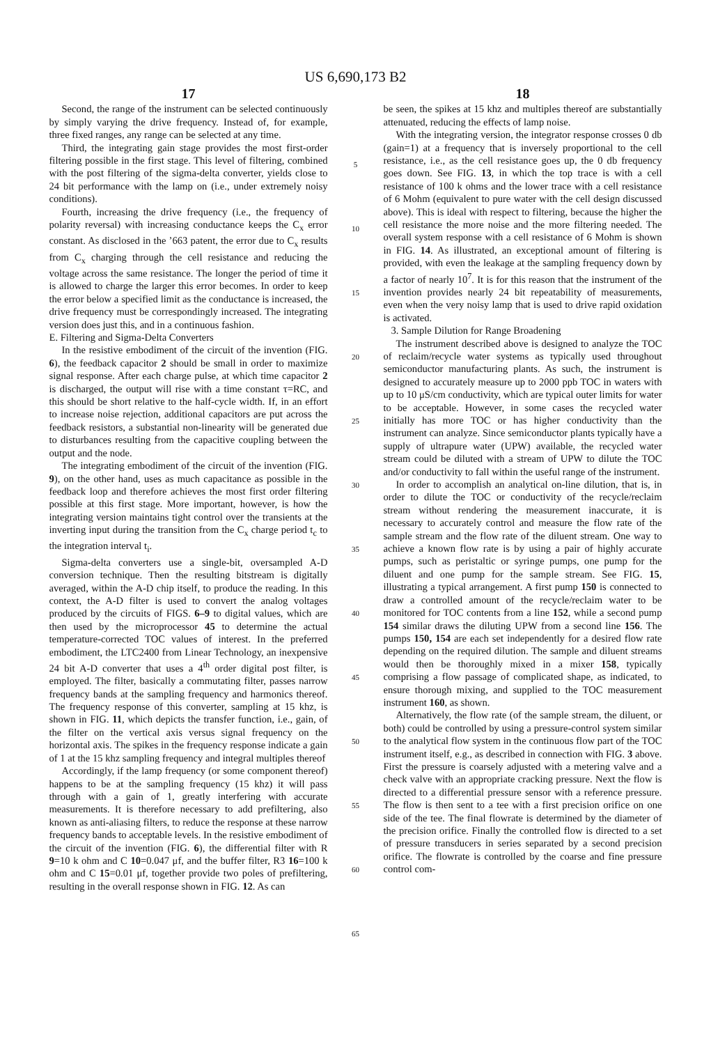US 6,690,173 B2
17
Second, the range of the instrument can be selected continuously by simply varying the drive frequency. Instead of, for example, three fixed ranges, any range can be selected at any time.
Third, the integrating gain stage provides the most first-order filtering possible in the first stage. This level of filtering, combined with the post filtering of the sigma-delta converter, yields close to 24 bit performance with the lamp on (i.e., under extremely noisy conditions).
Fourth, increasing the drive frequency (i.e., the frequency of polarity reversal) with increasing conductance keeps the C<sub>x</sub> error constant. As disclosed in the ’663 patent, the error due to C<sub>x</sub> results from C<sub>x</sub> charging through the cell resistance and reducing the voltage across the same resistance. The longer the period of time it is allowed to charge the larger this error becomes. In order to keep the error below a specified limit as the conductance is increased, the drive frequency must be correspondingly increased. The integrating version does just this, and in a continuous fashion.
E. Filtering and Sigma-Delta Converters
In the resistive embodiment of the circuit of the invention (FIG. 6), the feedback capacitor 2 should be small in order to maximize signal response. After each charge pulse, at which time capacitor 2 is discharged, the output will rise with a time constant τ=RC, and this should be short relative to the half-cycle width. If, in an effort to increase noise rejection, additional capacitors are put across the feedback resistors, a substantial non-linearity will be generated due to disturbances resulting from the capacitive coupling between the output and the node.
The integrating embodiment of the circuit of the invention (FIG. 9), on the other hand, uses as much capacitance as possible in the feedback loop and therefore achieves the most first order filtering possible at this first stage. More important, however, is how the integrating version maintains tight control over the transients at the inverting input during the transition from the C<sub>x</sub> charge period t<sub>c</sub> to the integration interval t<sub>i</sub>.
Sigma-delta converters use a single-bit, oversampled A-D conversion technique. Then the resulting bitstream is digitally averaged, within the A-D chip itself, to produce the reading. In this context, the A-D filter is used to convert the analog voltages produced by the circuits of FIGS. 6–9 to digital values, which are then used by the microprocessor 45 to determine the actual temperature-corrected TOC values of interest. In the preferred embodiment, the LTC2400 from Linear Technology, an inexpensive 24 bit A-D converter that uses a 4<sup>th</sup> order digital post filter, is employed. The filter, basically a commutating filter, passes narrow frequency bands at the sampling frequency and harmonics thereof. The frequency response of this converter, sampling at 15 khz, is shown in FIG. 11, which depicts the transfer function, i.e., gain, of the filter on the vertical axis versus signal frequency on the horizontal axis. The spikes in the frequency response indicate a gain of 1 at the 15 khz sampling frequency and integral multiples thereof
Accordingly, if the lamp frequency (or some component thereof) happens to be at the sampling frequency (15 khz) it will pass through with a gain of 1, greatly interfering with accurate measurements. It is therefore necessary to add prefiltering, also known as anti-aliasing filters, to reduce the response at these narrow frequency bands to acceptable levels. In the resistive embodiment of the circuit of the invention (FIG. 6), the differential filter with R 9=10 k ohm and C 10=0.047 μf, and the buffer filter, R3 16=100 k ohm and C 15=0.01 μf, together provide two poles of prefiltering, resulting in the overall response shown in FIG. 12. As can
5
10
15
20
25
30
35
40
45
50
55
60
65
18
be seen, the spikes at 15 khz and multiples thereof are substantially attenuated, reducing the effects of lamp noise.
With the integrating version, the integrator response crosses 0 db (gain=1) at a frequency that is inversely proportional to the cell resistance, i.e., as the cell resistance goes up, the 0 db frequency goes down. See FIG. 13, in which the top trace is with a cell resistance of 100 k ohms and the lower trace with a cell resistance of 6 Mohm (equivalent to pure water with the cell design discussed above). This is ideal with respect to filtering, because the higher the cell resistance the more noise and the more filtering needed. The overall system response with a cell resistance of 6 Mohm is shown in FIG. 14. As illustrated, an exceptional amount of filtering is provided, with even the leakage at the sampling frequency down by a factor of nearly 10<sup>7</sup>. It is for this reason that the instrument of the invention provides nearly 24 bit repeatability of measurements, even when the very noisy lamp that is used to drive rapid oxidation is activated.
3. Sample Dilution for Range Broadening
The instrument described above is designed to analyze the TOC of reclaim/recycle water systems as typically used throughout semiconductor manufacturing plants. As such, the instrument is designed to accurately measure up to 2000 ppb TOC in waters with up to 10 μS/cm conductivity, which are typical outer limits for water to be acceptable. However, in some cases the recycled water initially has more TOC or has higher conductivity than the instrument can analyze. Since semiconductor plants typically have a supply of ultrapure water (UPW) available, the recycled water stream could be diluted with a stream of UPW to dilute the TOC and/or conductivity to fall within the useful range of the instrument.
In order to accomplish an analytical on-line dilution, that is, in order to dilute the TOC or conductivity of the recycle/reclaim stream without rendering the measurement inaccurate, it is necessary to accurately control and measure the flow rate of the sample stream and the flow rate of the diluent stream. One way to achieve a known flow rate is by using a pair of highly accurate pumps, such as peristaltic or syringe pumps, one pump for the diluent and one pump for the sample stream. See FIG. 15, illustrating a typical arrangement. A first pump 150 is connected to draw a controlled amount of the recycle/reclaim water to be monitored for TOC contents from a line 152, while a second pump 154 similar draws the diluting UPW from a second line 156. The pumps 150, 154 are each set independently for a desired flow rate depending on the required dilution. The sample and diluent streams would then be thoroughly mixed in a mixer 158, typically comprising a flow passage of complicated shape, as indicated, to ensure thorough mixing, and supplied to the TOC measurement instrument 160, as shown.
Alternatively, the flow rate (of the sample stream, the diluent, or both) could be controlled by using a pressure-control system similar to the analytical flow system in the continuous flow part of the TOC instrument itself, e.g., as described in connection with FIG. 3 above. First the pressure is coarsely adjusted with a metering valve and a check valve with an appropriate cracking pressure. Next the flow is directed to a differential pressure sensor with a reference pressure. The flow is then sent to a tee with a first precision orifice on one side of the tee. The final flowrate is determined by the diameter of the precision orifice. Finally the controlled flow is directed to a set of pressure transducers in series separated by a second precision orifice. The flowrate is controlled by the coarse and fine pressure control com-